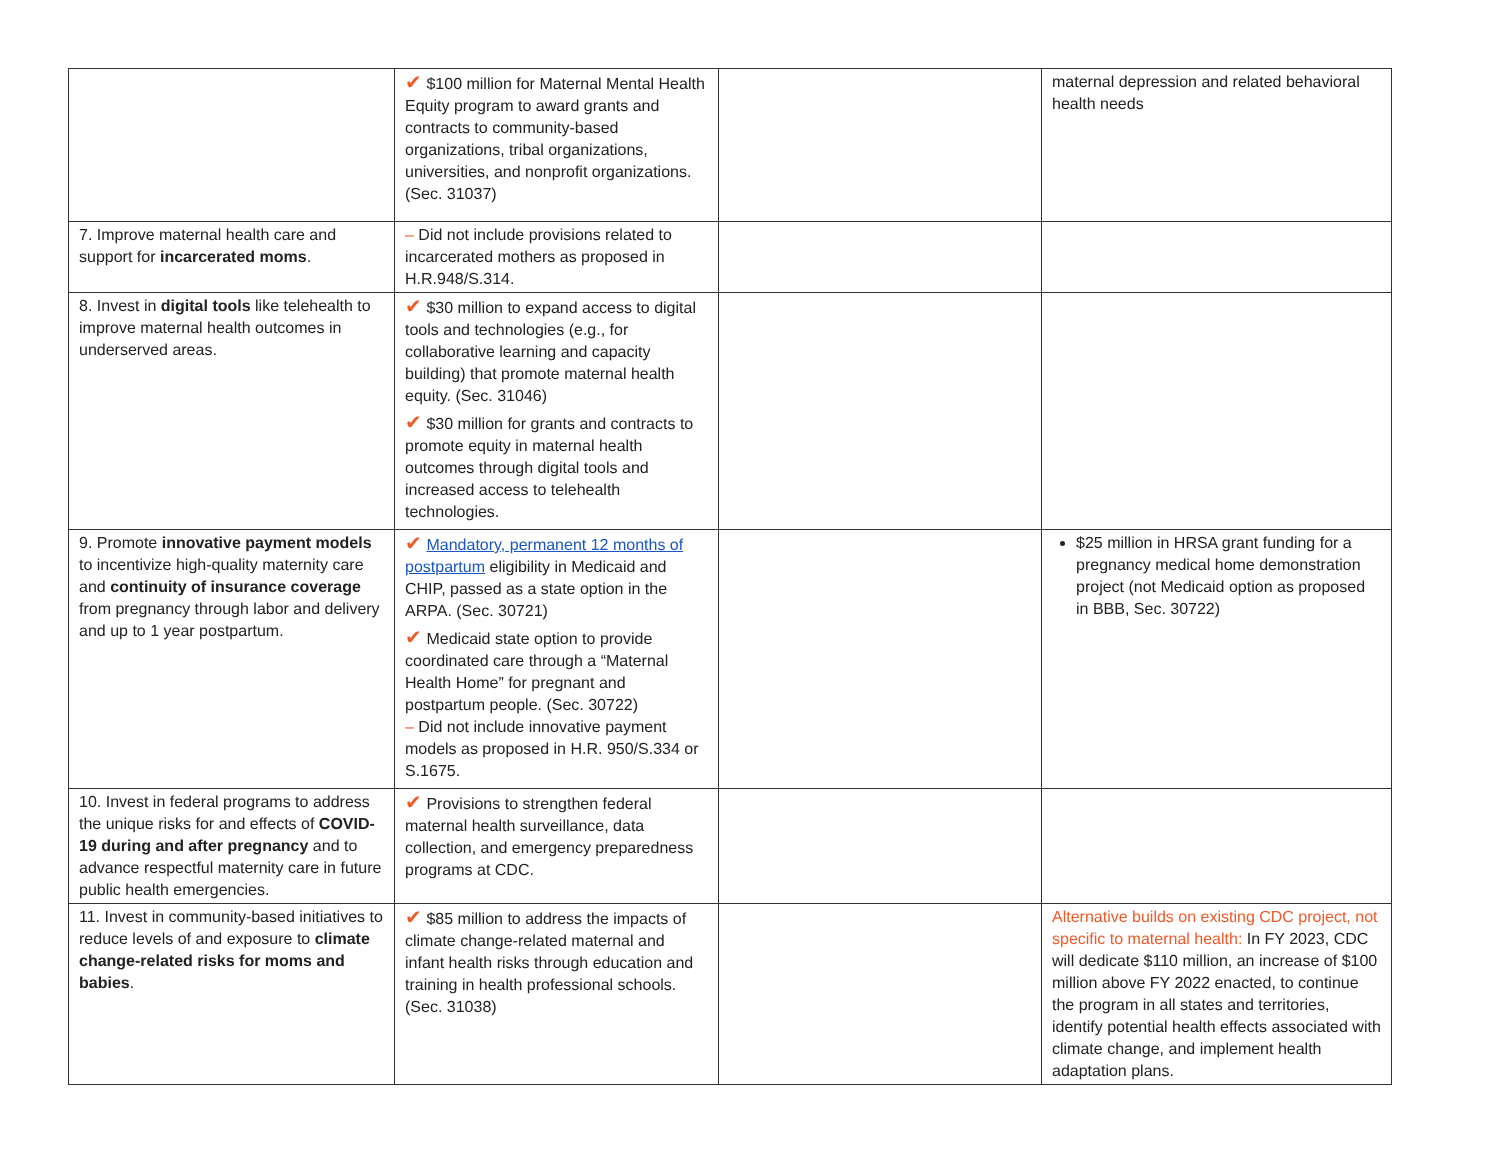| | ✔ $100 million for Maternal Mental Health Equity program to award grants and contracts to community-based organizations, tribal organizations, universities, and nonprofit organizations. (Sec. 31037) | | maternal depression and related behavioral health needs |
| 7. Improve maternal health care and support for incarcerated moms . | – Did not include provisions related to incarcerated mothers as proposed in H.R.948/S.314. | | |
| 8. Invest in digital tools like telehealth to improve maternal health outcomes in underserved areas. | ✔ $30 million to expand access to digital tools and technologies (e.g., for collaborative learning and capacity building) that promote maternal health equity. (Sec. 31046) ✔ $30 million for grants and contracts to promote equity in maternal health outcomes through digital tools and increased access to telehealth technologies. | | |
| 9. Promote innovative payment models to incentivize high-quality maternity care and continuity of insurance coverage from pregnancy through labor and delivery and up to 1 year postpartum. | ✔ Mandatory, permanent 12 months of postpartum eligibility in Medicaid and CHIP, passed as a state option in the ARPA. (Sec. 30721) ✔ Medicaid state option to provide coordinated care through a “Maternal Health Home” for pregnant and postpartum people. (Sec. 30722) – Did not include innovative payment models as proposed in H.R. 950/S.334 or S.1675. | | $25 million in HRSA grant funding for a pregnancy medical home demonstration project (not Medicaid option as proposed in BBB, Sec. 30722) |
| 10. Invest in federal programs to address the unique risks for and effects of COVID-19 during and after pregnancy and to advance respectful maternity care in future public health emergencies. | ✔ Provisions to strengthen federal maternal health surveillance, data collection, and emergency preparedness programs at CDC. | | |
| 11. Invest in community-based initiatives to reduce levels of and exposure to climate change-related risks for moms and babies . | ✔ $85 million to address the impacts of climate change-related maternal and infant health risks through education and training in health professional schools. (Sec. 31038) | | Alternative builds on existing CDC project, not specific to maternal health: In FY 2023, CDC will dedicate $110 million, an increase of $100 million above FY 2022 enacted, to continue the program in all states and territories, identify potential health effects associated with climate change, and implement health adaptation plans. |